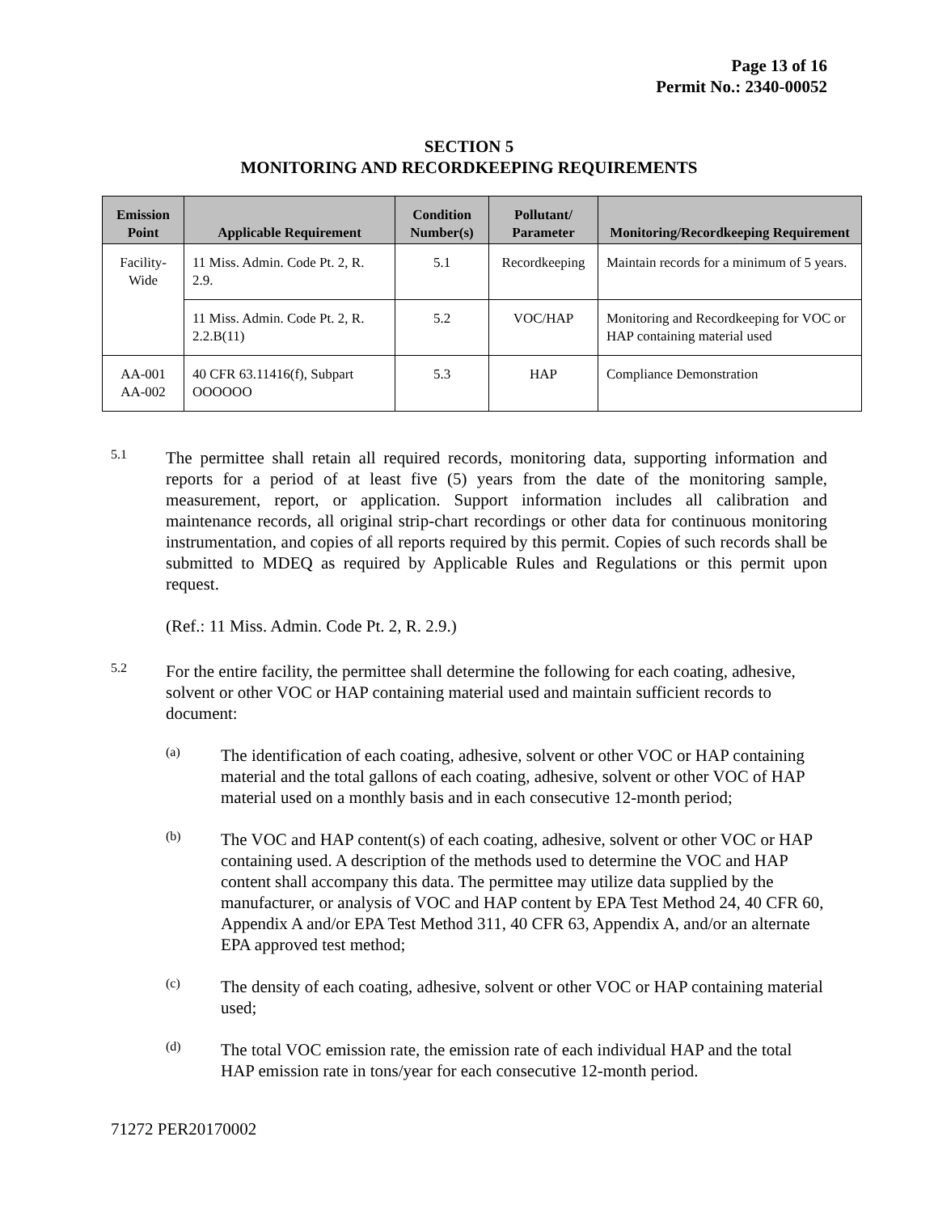Page 13 of 16
Permit No.: 2340-00052
SECTION 5
MONITORING AND RECORDKEEPING REQUIREMENTS
| Emission Point | Applicable Requirement | Condition Number(s) | Pollutant/ Parameter | Monitoring/Recordkeeping Requirement |
| --- | --- | --- | --- | --- |
| Facility-Wide | 11 Miss. Admin. Code Pt. 2, R. 2.9. | 5.1 | Recordkeeping | Maintain records for a minimum of 5 years. |
| | 11 Miss. Admin. Code Pt. 2, R. 2.2.B(11) | 5.2 | VOC/HAP | Monitoring and Recordkeeping for VOC or HAP containing material used |
| AA-001 AA-002 | 40 CFR 63.11416(f), Subpart OOOOOO | 5.3 | HAP | Compliance Demonstration |
5.1
The permittee shall retain all required records, monitoring data, supporting information and reports for a period of at least five (5) years from the date of the monitoring sample, measurement, report, or application. Support information includes all calibration and maintenance records, all original strip-chart recordings or other data for continuous monitoring instrumentation, and copies of all reports required by this permit. Copies of such records shall be submitted to MDEQ as required by Applicable Rules and Regulations or this permit upon request.
(Ref.: 11 Miss. Admin. Code Pt. 2, R. 2.9.)
5.2
For the entire facility, the permittee shall determine the following for each coating, adhesive, solvent or other VOC or HAP containing material used and maintain sufficient records to document:
(a)
The identification of each coating, adhesive, solvent or other VOC or HAP containing material and the total gallons of each coating, adhesive, solvent or other VOC of HAP material used on a monthly basis and in each consecutive 12-month period;
(b)
The VOC and HAP content(s) of each coating, adhesive, solvent or other VOC or HAP containing used. A description of the methods used to determine the VOC and HAP content shall accompany this data. The permittee may utilize data supplied by the manufacturer, or analysis of VOC and HAP content by EPA Test Method 24, 40 CFR 60, Appendix A and/or EPA Test Method 311, 40 CFR 63, Appendix A, and/or an alternate EPA approved test method;
(c)
The density of each coating, adhesive, solvent or other VOC or HAP containing material used;
(d)
The total VOC emission rate, the emission rate of each individual HAP and the total HAP emission rate in tons/year for each consecutive 12-month period.
71272 PER20170002